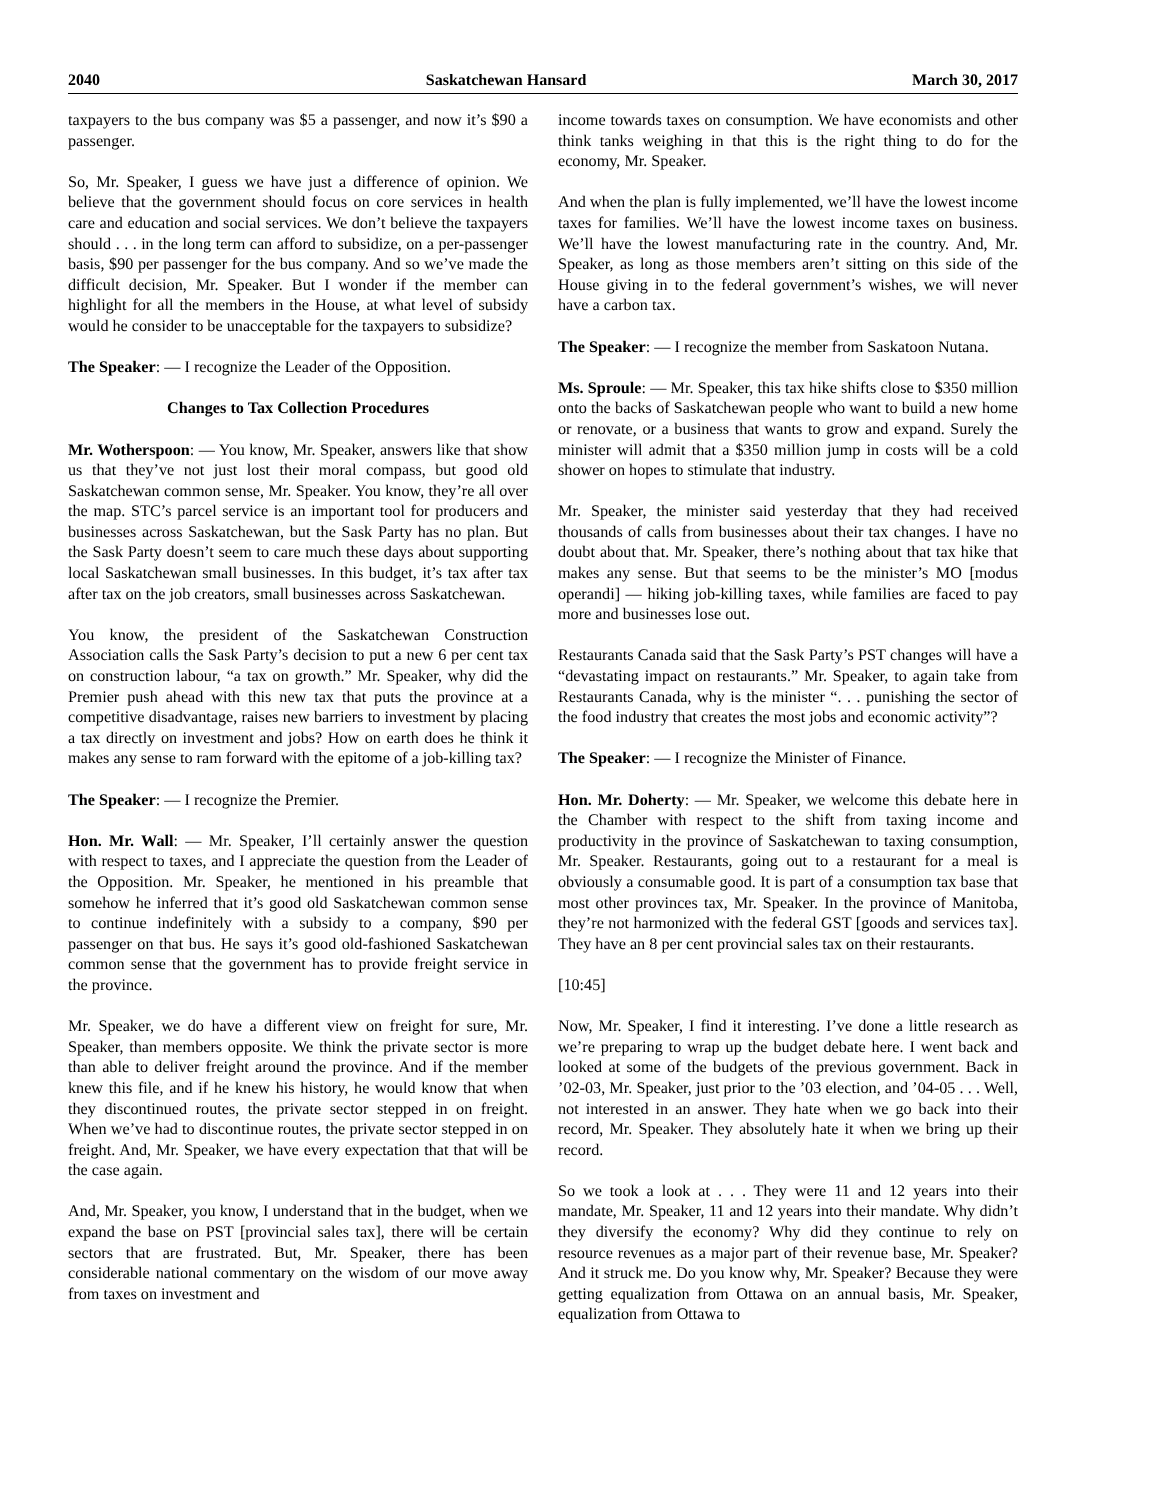2040 Saskatchewan Hansard March 30, 2017
taxpayers to the bus company was $5 a passenger, and now it’s $90 a passenger.
So, Mr. Speaker, I guess we have just a difference of opinion. We believe that the government should focus on core services in health care and education and social services. We don’t believe the taxpayers should . . . in the long term can afford to subsidize, on a per-passenger basis, $90 per passenger for the bus company. And so we’ve made the difficult decision, Mr. Speaker. But I wonder if the member can highlight for all the members in the House, at what level of subsidy would he consider to be unacceptable for the taxpayers to subsidize?
The Speaker: — I recognize the Leader of the Opposition.
Changes to Tax Collection Procedures
Mr. Wotherspoon: — You know, Mr. Speaker, answers like that show us that they’ve not just lost their moral compass, but good old Saskatchewan common sense, Mr. Speaker. You know, they’re all over the map. STC’s parcel service is an important tool for producers and businesses across Saskatchewan, but the Sask Party has no plan. But the Sask Party doesn’t seem to care much these days about supporting local Saskatchewan small businesses. In this budget, it’s tax after tax after tax on the job creators, small businesses across Saskatchewan.
You know, the president of the Saskatchewan Construction Association calls the Sask Party’s decision to put a new 6 per cent tax on construction labour, “a tax on growth.” Mr. Speaker, why did the Premier push ahead with this new tax that puts the province at a competitive disadvantage, raises new barriers to investment by placing a tax directly on investment and jobs? How on earth does he think it makes any sense to ram forward with the epitome of a job-killing tax?
The Speaker: — I recognize the Premier.
Hon. Mr. Wall: — Mr. Speaker, I’ll certainly answer the question with respect to taxes, and I appreciate the question from the Leader of the Opposition. Mr. Speaker, he mentioned in his preamble that somehow he inferred that it’s good old Saskatchewan common sense to continue indefinitely with a subsidy to a company, $90 per passenger on that bus. He says it’s good old-fashioned Saskatchewan common sense that the government has to provide freight service in the province.
Mr. Speaker, we do have a different view on freight for sure, Mr. Speaker, than members opposite. We think the private sector is more than able to deliver freight around the province. And if the member knew this file, and if he knew his history, he would know that when they discontinued routes, the private sector stepped in on freight. When we’ve had to discontinue routes, the private sector stepped in on freight. And, Mr. Speaker, we have every expectation that that will be the case again.
And, Mr. Speaker, you know, I understand that in the budget, when we expand the base on PST [provincial sales tax], there will be certain sectors that are frustrated. But, Mr. Speaker, there has been considerable national commentary on the wisdom of our move away from taxes on investment and
income towards taxes on consumption. We have economists and other think tanks weighing in that this is the right thing to do for the economy, Mr. Speaker.
And when the plan is fully implemented, we’ll have the lowest income taxes for families. We’ll have the lowest income taxes on business. We’ll have the lowest manufacturing rate in the country. And, Mr. Speaker, as long as those members aren’t sitting on this side of the House giving in to the federal government’s wishes, we will never have a carbon tax.
The Speaker: — I recognize the member from Saskatoon Nutana.
Ms. Sproule: — Mr. Speaker, this tax hike shifts close to $350 million onto the backs of Saskatchewan people who want to build a new home or renovate, or a business that wants to grow and expand. Surely the minister will admit that a $350 million jump in costs will be a cold shower on hopes to stimulate that industry.
Mr. Speaker, the minister said yesterday that they had received thousands of calls from businesses about their tax changes. I have no doubt about that. Mr. Speaker, there’s nothing about that tax hike that makes any sense. But that seems to be the minister’s MO [modus operandi] — hiking job-killing taxes, while families are faced to pay more and businesses lose out.
Restaurants Canada said that the Sask Party’s PST changes will have a “devastating impact on restaurants.” Mr. Speaker, to again take from Restaurants Canada, why is the minister “. . . punishing the sector of the food industry that creates the most jobs and economic activity”?
The Speaker: — I recognize the Minister of Finance.
Hon. Mr. Doherty: — Mr. Speaker, we welcome this debate here in the Chamber with respect to the shift from taxing income and productivity in the province of Saskatchewan to taxing consumption, Mr. Speaker. Restaurants, going out to a restaurant for a meal is obviously a consumable good. It is part of a consumption tax base that most other provinces tax, Mr. Speaker. In the province of Manitoba, they’re not harmonized with the federal GST [goods and services tax]. They have an 8 per cent provincial sales tax on their restaurants.
[10:45]
Now, Mr. Speaker, I find it interesting. I’ve done a little research as we’re preparing to wrap up the budget debate here. I went back and looked at some of the budgets of the previous government. Back in ’02-03, Mr. Speaker, just prior to the ’03 election, and ’04-05 . . . Well, not interested in an answer. They hate when we go back into their record, Mr. Speaker. They absolutely hate it when we bring up their record.
So we took a look at . . . They were 11 and 12 years into their mandate, Mr. Speaker, 11 and 12 years into their mandate. Why didn’t they diversify the economy? Why did they continue to rely on resource revenues as a major part of their revenue base, Mr. Speaker? And it struck me. Do you know why, Mr. Speaker? Because they were getting equalization from Ottawa on an annual basis, Mr. Speaker, equalization from Ottawa to